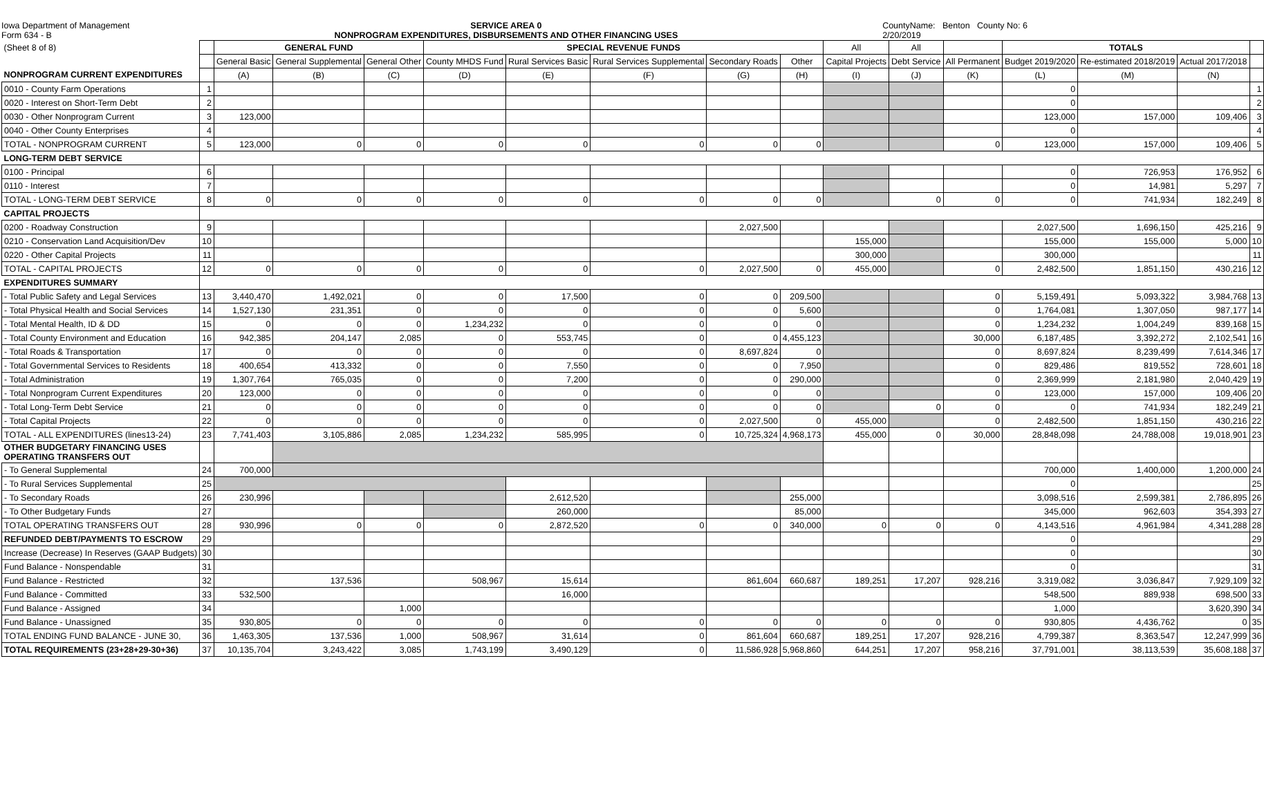Iowa Department of Management
Form 634 - B
SERVICE AREA 0
NONPROGRAM EXPENDITURES, DISBURSEMENTS AND OTHER FINANCING USES
CountyName: Benton County No: 6
2/20/2019
| (Sheet 8 of 8) | | GENERAL FUND | | | SPECIAL REVENUE FUNDS | | | | | All | All | | TOTALS | | | |
| | | General Basic | General Supplemental | General Other | County MHDS Fund | Rural Services Basic | Rural Services Supplemental | Secondary Roads | Other | Capital Projects | Debt Service | All Permanent | Budget 2019/2020 | Re-estimated 2018/2019 | Actual 2017/2018 | |
| NONPROGRAM CURRENT EXPENDITURES | | (A) | (B) | (C) | (D) | (E) | (F) | (G) | (H) | (I) | (J) | (K) | (L) | (M) | (N) | |
| 0010 - County Farm Operations | 1 | | | | | | | | | | | | 0 | | | 1 |
| 0020 - Interest on Short-Term Debt | 2 | | | | | | | | | | | | 0 | | | 2 |
| 0030 - Other Nonprogram Current | 3 | 123,000 | | | | | | | | | | | 123,000 | 157,000 | 109,406 | 3 |
| 0040 - Other County Enterprises | 4 | | | | | | | | | | | | 0 | | | 4 |
| TOTAL - NONPROGRAM CURRENT | 5 | 123,000 | 0 | 0 | 0 | 0 | 0 | 0 | 0 | | | 0 | 123,000 | 157,000 | 109,406 | 5 |
| LONG-TERM DEBT SERVICE | | | | | | | | | | | | | | | | |
| 0100 - Principal | 6 | | | | | | | | | | | | 0 | 726,953 | 176,952 | 6 |
| 0110 - Interest | 7 | | | | | | | | | | | | 0 | 14,981 | 5,297 | 7 |
| TOTAL - LONG-TERM DEBT SERVICE | 8 | 0 | 0 | 0 | 0 | 0 | 0 | 0 | 0 | | 0 | 0 | 0 | 741,934 | 182,249 | 8 |
| CAPITAL PROJECTS | | | | | | | | | | | | | | | | |
| 0200 - Roadway Construction | 9 | | | | | | | 2,027,500 | | | | | 2,027,500 | 1,696,150 | 425,216 | 9 |
| 0210 - Conservation Land Acquisition/Dev | 10 | | | | | | | | | 155,000 | | | 155,000 | 155,000 | 5,000 | 10 |
| 0220 - Other Capital Projects | 11 | | | | | | | | | 300,000 | | | 300,000 | | | 11 |
| TOTAL - CAPITAL PROJECTS | 12 | 0 | 0 | 0 | 0 | 0 | 0 | 2,027,500 | 0 | 455,000 | | 0 | 2,482,500 | 1,851,150 | 430,216 | 12 |
| EXPENDITURES SUMMARY | | | | | | | | | | | | | | | | |
| - Total Public Safety and Legal Services | 13 | 3,440,470 | 1,492,021 | 0 | 0 | 17,500 | 0 | 0 | 209,500 | | | 0 | 5,159,491 | 5,093,322 | 3,984,768 | 13 |
| - Total Physical Health and Social Services | 14 | 1,527,130 | 231,351 | 0 | 0 | 0 | 0 | 0 | 5,600 | | | 0 | 1,764,081 | 1,307,050 | 987,177 | 14 |
| - Total Mental Health, ID & DD | 15 | 0 | 0 | 0 | 1,234,232 | 0 | 0 | 0 | 0 | | | 0 | 1,234,232 | 1,004,249 | 839,168 | 15 |
| - Total County Environment and Education | 16 | 942,385 | 204,147 | 2,085 | 0 | 553,745 | 0 | 0 | 4,455,123 | | | 30,000 | 6,187,485 | 3,392,272 | 2,102,541 | 16 |
| - Total Roads & Transportation | 17 | 0 | 0 | 0 | 0 | 0 | 0 | 8,697,824 | 0 | | | 0 | 8,697,824 | 8,239,499 | 7,614,346 | 17 |
| - Total Governmental Services to Residents | 18 | 400,654 | 413,332 | 0 | 0 | 7,550 | 0 | 0 | 7,950 | | | 0 | 829,486 | 819,552 | 728,601 | 18 |
| - Total Administration | 19 | 1,307,764 | 765,035 | 0 | 0 | 7,200 | 0 | 0 | 290,000 | | | 0 | 2,369,999 | 2,181,980 | 2,040,429 | 19 |
| - Total Nonprogram Current Expenditures | 20 | 123,000 | 0 | 0 | 0 | 0 | 0 | 0 | 0 | | | 0 | 123,000 | 157,000 | 109,406 | 20 |
| - Total Long-Term Debt Service | 21 | 0 | 0 | 0 | 0 | 0 | 0 | 0 | 0 | | 0 | 0 | 0 | 741,934 | 182,249 | 21 |
| - Total Capital Projects | 22 | 0 | 0 | 0 | 0 | 0 | 0 | 2,027,500 | 0 | 455,000 | | 0 | 2,482,500 | 1,851,150 | 430,216 | 22 |
| TOTAL - ALL EXPENDITURES (lines13-24) | 23 | 7,741,403 | 3,105,886 | 2,085 | 1,234,232 | 585,995 | 0 | 10,725,324 | 4,968,173 | 455,000 | 0 | 30,000 | 28,848,098 | 24,788,008 | 19,018,901 | 23 |
| OTHER BUDGETARY FINANCING USES OPERATING TRANSFERS OUT | | | | | | | | | | | | | | | | |
| - To General Supplemental | 24 | 700,000 | | | | | | | | | | | 700,000 | 1,400,000 | 1,200,000 | 24 |
| - To Rural Services Supplemental | 25 | | | | | | | | | | | | 0 | | | 25 |
| - To Secondary Roads | 26 | 230,996 | | | | 2,612,520 | | | 255,000 | | | | 3,098,516 | 2,599,381 | 2,786,895 | 26 |
| - To Other Budgetary Funds | 27 | | | | | 260,000 | | | 85,000 | | | | 345,000 | 962,603 | 354,393 | 27 |
| TOTAL OPERATING TRANSFERS OUT | 28 | 930,996 | 0 | 0 | 0 | 2,872,520 | 0 | 0 | 340,000 | 0 | 0 | 0 | 4,143,516 | 4,961,984 | 4,341,288 | 28 |
| REFUNDED DEBT/PAYMENTS TO ESCROW | 29 | | | | | | | | | | | | 0 | | | 29 |
| Increase (Decrease) In Reserves (GAAP Budgets) | 30 | | | | | | | | | | | | 0 | | | 30 |
| Fund Balance - Nonspendable | 31 | | | | | | | | | | | | 0 | | | 31 |
| Fund Balance - Restricted | 32 | | 137,536 | | 508,967 | 15,614 | | 861,604 | 660,687 | 189,251 | 17,207 | 928,216 | 3,319,082 | 3,036,847 | 7,929,109 | 32 |
| Fund Balance - Committed | 33 | 532,500 | | | | 16,000 | | | | | | | 548,500 | 889,938 | 698,500 | 33 |
| Fund Balance - Assigned | 34 | | | 1,000 | | | | | | | | | 1,000 | | 3,620,390 | 34 |
| Fund Balance - Unassigned | 35 | 930,805 | 0 | 0 | 0 | 0 | 0 | 0 | 0 | 0 | 0 | 0 | 930,805 | 4,436,762 | 0 | 35 |
| TOTAL ENDING FUND BALANCE - JUNE 30, | 36 | 1,463,305 | 137,536 | 1,000 | 508,967 | 31,614 | 0 | 861,604 | 660,687 | 189,251 | 17,207 | 928,216 | 4,799,387 | 8,363,547 | 12,247,999 | 36 |
| TOTAL REQUIREMENTS (23+28+29-30+36) | 37 | 10,135,704 | 3,243,422 | 3,085 | 1,743,199 | 3,490,129 | 0 | 11,586,928 | 5,968,860 | 644,251 | 17,207 | 958,216 | 37,791,001 | 38,113,539 | 35,608,188 | 37 |